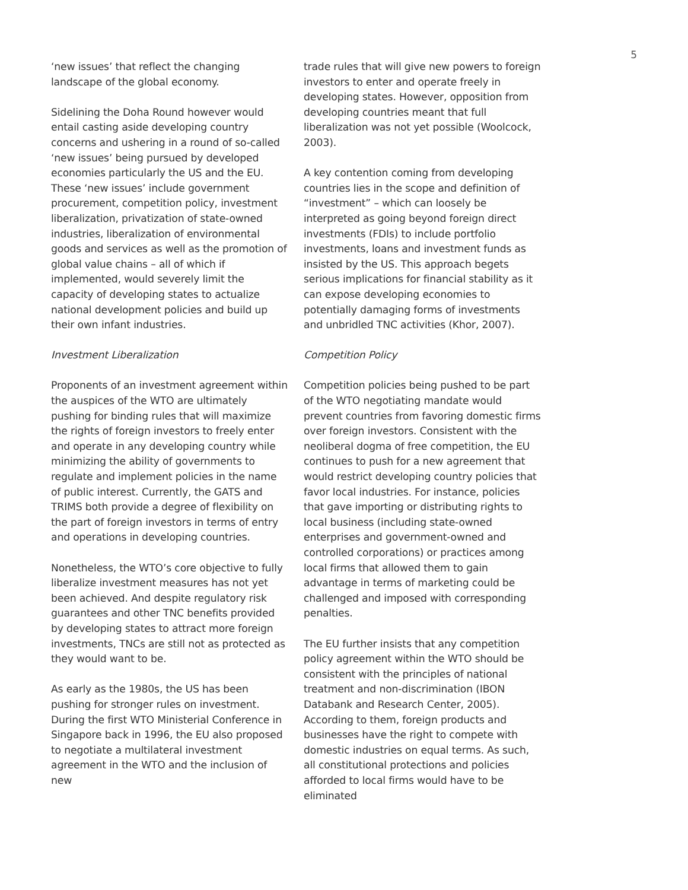5
‘new issues’ that reflect the changing landscape of the global economy.
Sidelining the Doha Round however would entail casting aside developing country concerns and ushering in a round of so-called ‘new issues’ being pursued by developed economies particularly the US and the EU. These ‘new issues’ include government procurement, competition policy, investment liberalization, privatization of state-owned industries, liberalization of environmental goods and services as well as the promotion of global value chains – all of which if implemented, would severely limit the capacity of developing states to actualize national development policies and build up their own infant industries.
Investment Liberalization
Proponents of an investment agreement within the auspices of the WTO are ultimately pushing for binding rules that will maximize the rights of foreign investors to freely enter and operate in any developing country while minimizing the ability of governments to regulate and implement policies in the name of public interest. Currently, the GATS and TRIMS both provide a degree of flexibility on the part of foreign investors in terms of entry and operations in developing countries.
Nonetheless, the WTO’s core objective to fully liberalize investment measures has not yet been achieved. And despite regulatory risk guarantees and other TNC benefits provided by developing states to attract more foreign investments, TNCs are still not as protected as they would want to be.
As early as the 1980s, the US has been pushing for stronger rules on investment. During the first WTO Ministerial Conference in Singapore back in 1996, the EU also proposed to negotiate a multilateral investment agreement in the WTO and the inclusion of new
trade rules that will give new powers to foreign investors to enter and operate freely in developing states. However, opposition from developing countries meant that full liberalization was not yet possible (Woolcock, 2003).
A key contention coming from developing countries lies in the scope and definition of “investment” – which can loosely be interpreted as going beyond foreign direct investments (FDIs) to include portfolio investments, loans and investment funds as insisted by the US. This approach begets serious implications for financial stability as it can expose developing economies to potentially damaging forms of investments and unbridled TNC activities (Khor, 2007).
Competition Policy
Competition policies being pushed to be part of the WTO negotiating mandate would prevent countries from favoring domestic firms over foreign investors. Consistent with the neoliberal dogma of free competition, the EU continues to push for a new agreement that would restrict developing country policies that favor local industries. For instance, policies that gave importing or distributing rights to local business (including state-owned enterprises and government-owned and controlled corporations) or practices among local firms that allowed them to gain advantage in terms of marketing could be challenged and imposed with corresponding penalties.
The EU further insists that any competition policy agreement within the WTO should be consistent with the principles of national treatment and non-discrimination (IBON Databank and Research Center, 2005). According to them, foreign products and businesses have the right to compete with domestic industries on equal terms. As such, all constitutional protections and policies afforded to local firms would have to be eliminated